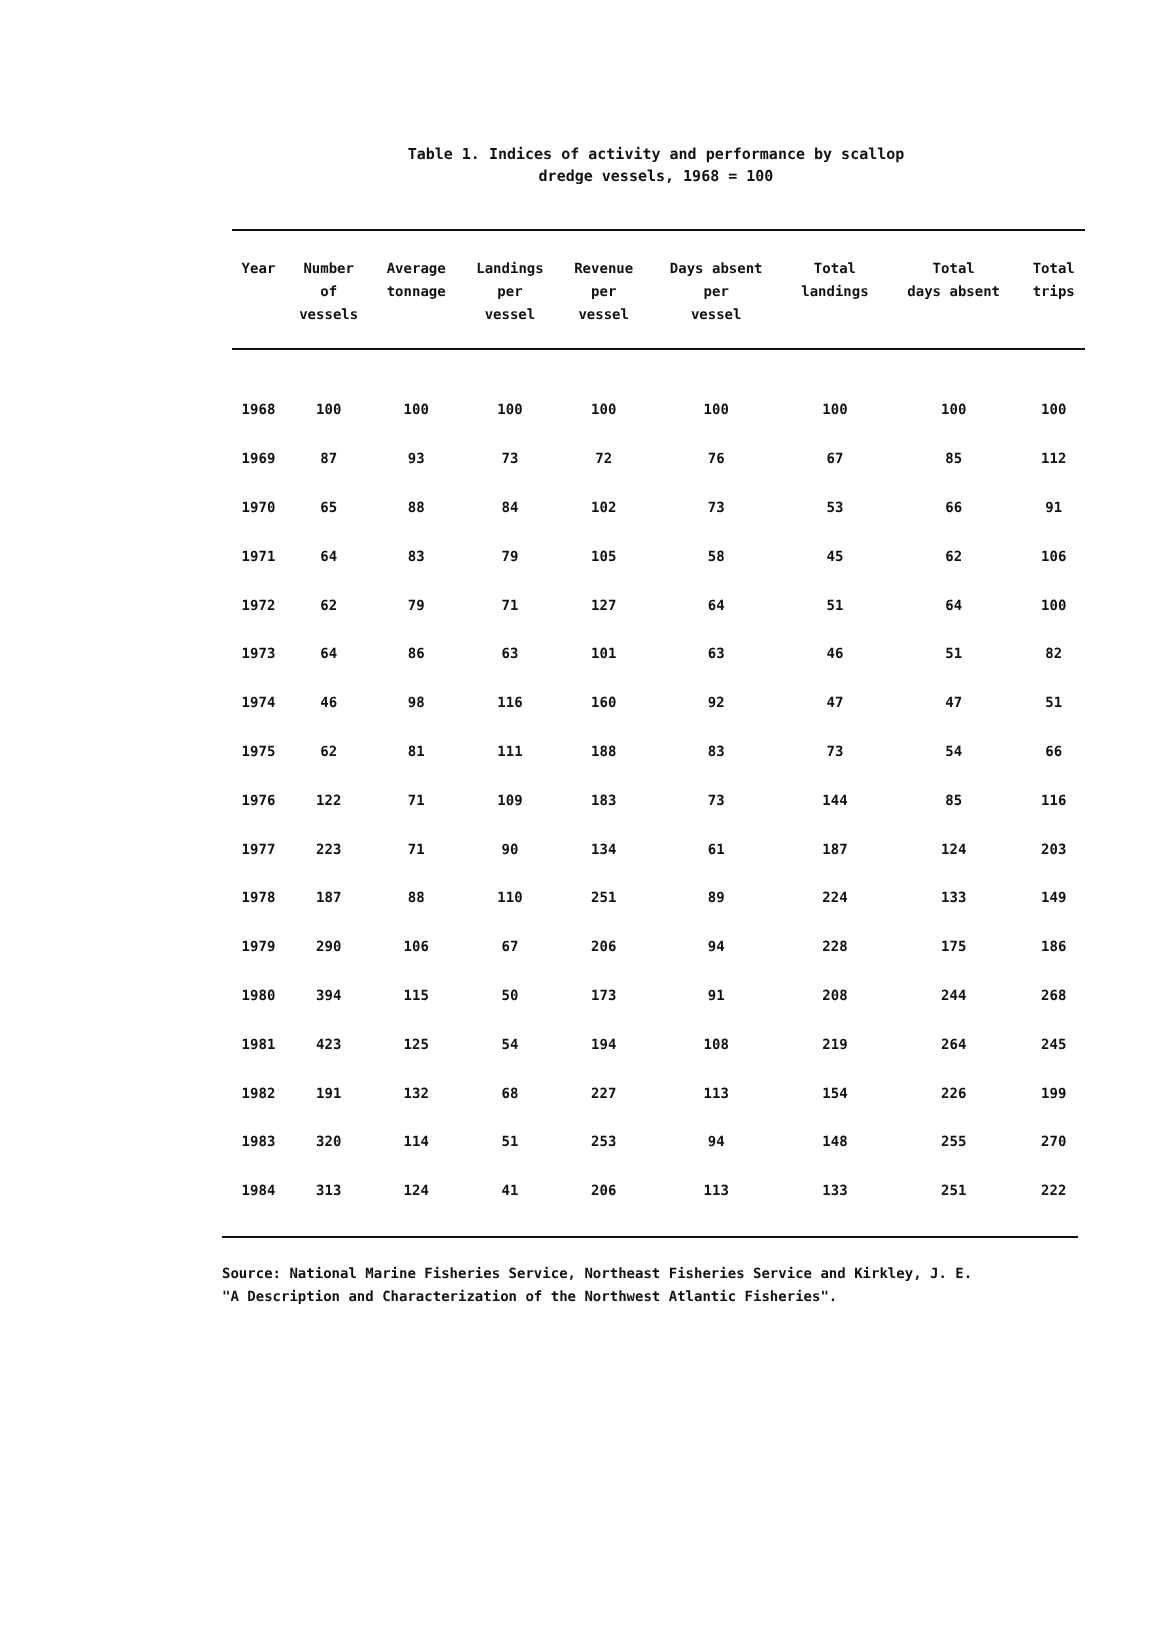Table 1. Indices of activity and performance by scallop
dredge vessels, 1968 = 100
| Year | Number of vessels | Average tonnage | Landings per vessel | Revenue per vessel | Days absent per vessel | Total landings | Total days absent | Total trips |
| --- | --- | --- | --- | --- | --- | --- | --- | --- |
| 1968 | 100 | 100 | 100 | 100 | 100 | 100 | 100 | 100 |
| 1969 | 87 | 93 | 73 | 72 | 76 | 67 | 85 | 112 |
| 1970 | 65 | 88 | 84 | 102 | 73 | 53 | 66 | 91 |
| 1971 | 64 | 83 | 79 | 105 | 58 | 45 | 62 | 106 |
| 1972 | 62 | 79 | 71 | 127 | 64 | 51 | 64 | 100 |
| 1973 | 64 | 86 | 63 | 101 | 63 | 46 | 51 | 82 |
| 1974 | 46 | 98 | 116 | 160 | 92 | 47 | 47 | 51 |
| 1975 | 62 | 81 | 111 | 188 | 83 | 73 | 54 | 66 |
| 1976 | 122 | 71 | 109 | 183 | 73 | 144 | 85 | 116 |
| 1977 | 223 | 71 | 90 | 134 | 61 | 187 | 124 | 203 |
| 1978 | 187 | 88 | 110 | 251 | 89 | 224 | 133 | 149 |
| 1979 | 290 | 106 | 67 | 206 | 94 | 228 | 175 | 186 |
| 1980 | 394 | 115 | 50 | 173 | 91 | 208 | 244 | 268 |
| 1981 | 423 | 125 | 54 | 194 | 108 | 219 | 264 | 245 |
| 1982 | 191 | 132 | 68 | 227 | 113 | 154 | 226 | 199 |
| 1983 | 320 | 114 | 51 | 253 | 94 | 148 | 255 | 270 |
| 1984 | 313 | 124 | 41 | 206 | 113 | 133 | 251 | 222 |
Source: National Marine Fisheries Service, Northeast Fisheries Service and Kirkley, J. E.
"A Description and Characterization of the Northwest Atlantic Fisheries".